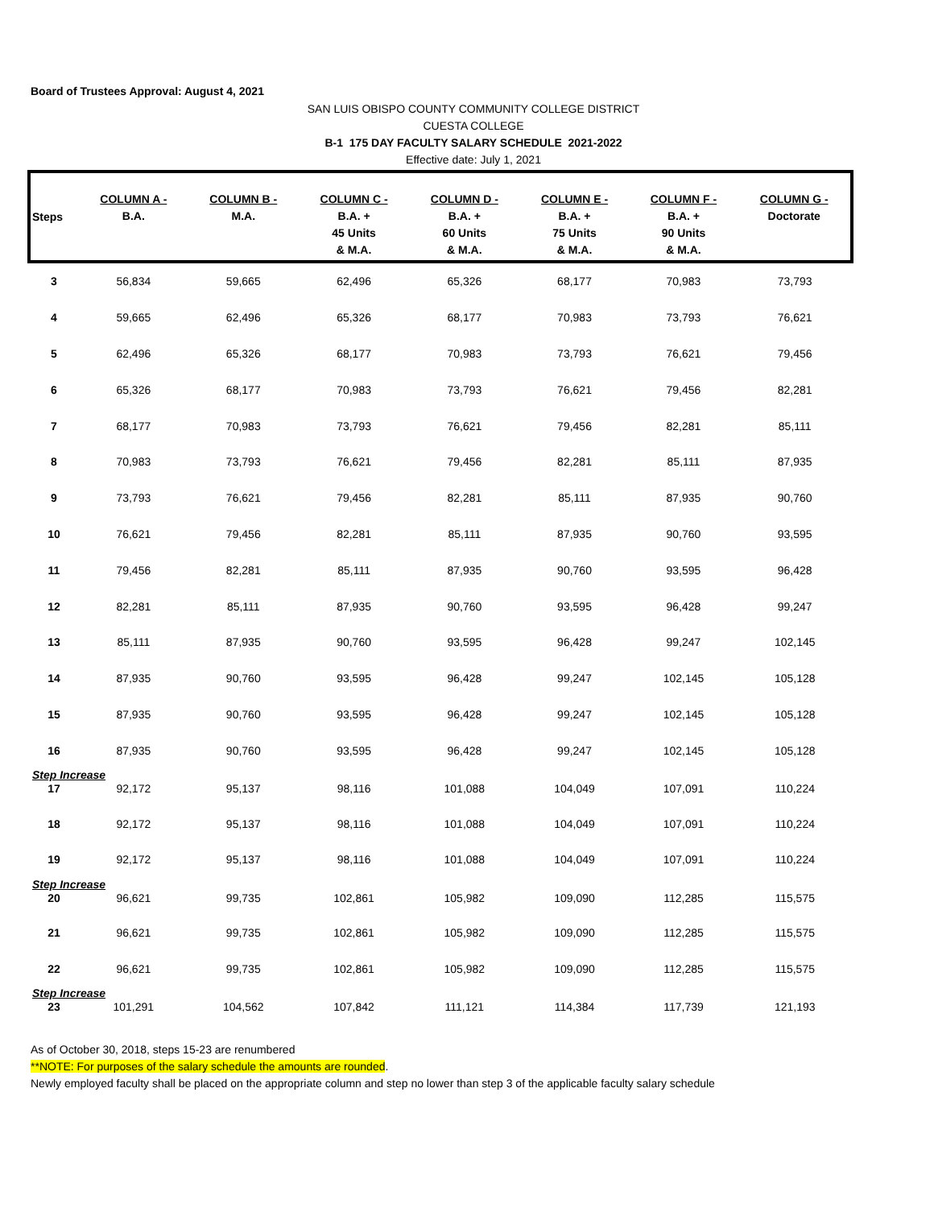Board of Trustees Approval: August 4, 2021
SAN LUIS OBISPO COUNTY COMMUNITY COLLEGE DISTRICT
CUESTA COLLEGE
B-1 175 DAY FACULTY SALARY SCHEDULE 2021-2022
Effective date: July 1, 2021
| Steps | COLUMN A - B.A. | COLUMN B - M.A. | COLUMN C - B.A. + 45 Units & M.A. | COLUMN D - B.A. + 60 Units & M.A. | COLUMN E - B.A. + 75 Units & M.A. | COLUMN F - B.A. + 90 Units & M.A. | COLUMN G - Doctorate |
| --- | --- | --- | --- | --- | --- | --- | --- |
| 3 | 56,834 | 59,665 | 62,496 | 65,326 | 68,177 | 70,983 | 73,793 |
| 4 | 59,665 | 62,496 | 65,326 | 68,177 | 70,983 | 73,793 | 76,621 |
| 5 | 62,496 | 65,326 | 68,177 | 70,983 | 73,793 | 76,621 | 79,456 |
| 6 | 65,326 | 68,177 | 70,983 | 73,793 | 76,621 | 79,456 | 82,281 |
| 7 | 68,177 | 70,983 | 73,793 | 76,621 | 79,456 | 82,281 | 85,111 |
| 8 | 70,983 | 73,793 | 76,621 | 79,456 | 82,281 | 85,111 | 87,935 |
| 9 | 73,793 | 76,621 | 79,456 | 82,281 | 85,111 | 87,935 | 90,760 |
| 10 | 76,621 | 79,456 | 82,281 | 85,111 | 87,935 | 90,760 | 93,595 |
| 11 | 79,456 | 82,281 | 85,111 | 87,935 | 90,760 | 93,595 | 96,428 |
| 12 | 82,281 | 85,111 | 87,935 | 90,760 | 93,595 | 96,428 | 99,247 |
| 13 | 85,111 | 87,935 | 90,760 | 93,595 | 96,428 | 99,247 | 102,145 |
| 14 | 87,935 | 90,760 | 93,595 | 96,428 | 99,247 | 102,145 | 105,128 |
| 15 | 87,935 | 90,760 | 93,595 | 96,428 | 99,247 | 102,145 | 105,128 |
| 16 | 87,935 | 90,760 | 93,595 | 96,428 | 99,247 | 102,145 | 105,128 |
| Step Increase | | | | | | | |
| 17 | 92,172 | 95,137 | 98,116 | 101,088 | 104,049 | 107,091 | 110,224 |
| 18 | 92,172 | 95,137 | 98,116 | 101,088 | 104,049 | 107,091 | 110,224 |
| 19 | 92,172 | 95,137 | 98,116 | 101,088 | 104,049 | 107,091 | 110,224 |
| Step Increase | | | | | | | |
| 20 | 96,621 | 99,735 | 102,861 | 105,982 | 109,090 | 112,285 | 115,575 |
| 21 | 96,621 | 99,735 | 102,861 | 105,982 | 109,090 | 112,285 | 115,575 |
| 22 | 96,621 | 99,735 | 102,861 | 105,982 | 109,090 | 112,285 | 115,575 |
| Step Increase | | | | | | | |
| 23 | 101,291 | 104,562 | 107,842 | 111,121 | 114,384 | 117,739 | 121,193 |
As of October 30, 2018, steps 15-23 are renumbered
**NOTE: For purposes of the salary schedule the amounts are rounded.
Newly employed faculty shall be placed on the appropriate column and step no lower than step 3 of the applicable faculty salary schedule